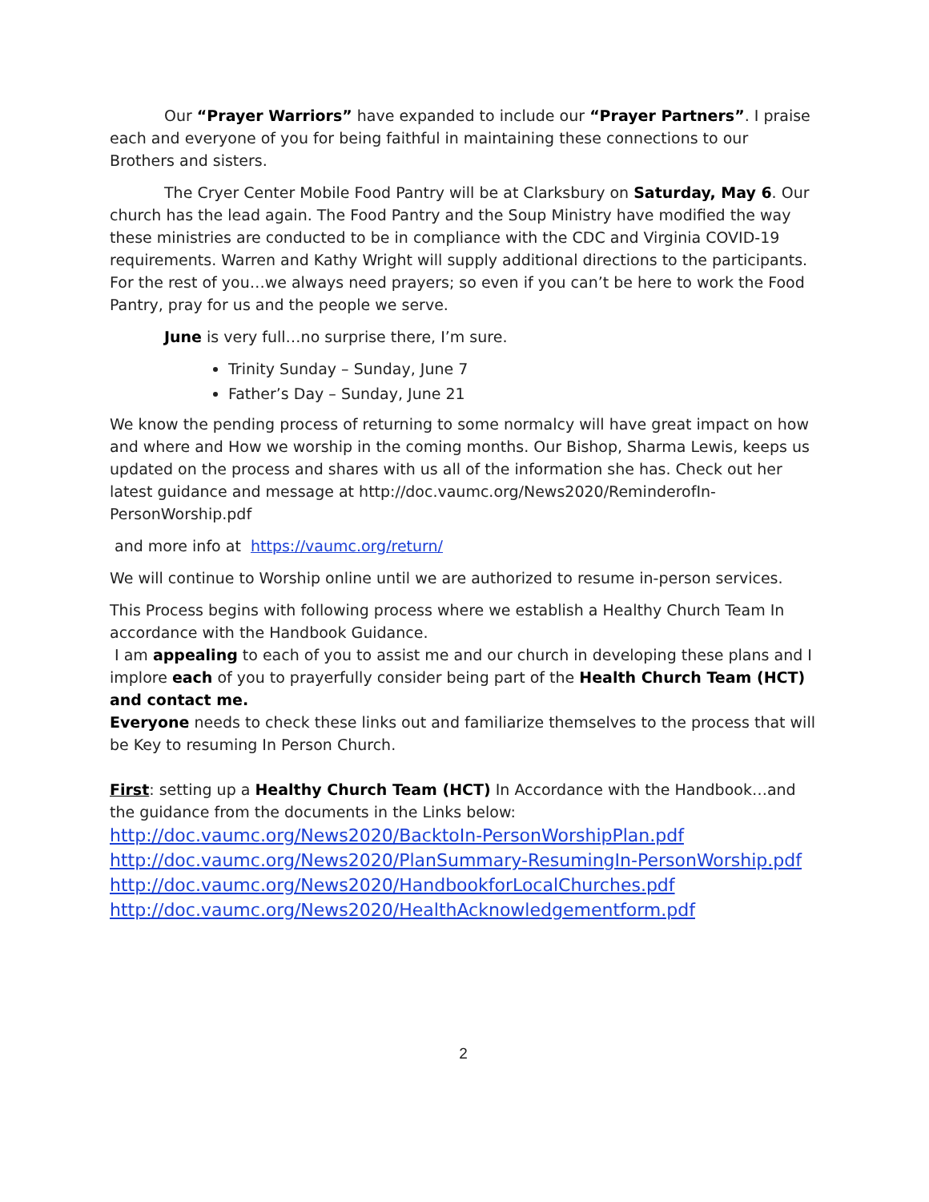Our “Prayer Warriors” have expanded to include our “Prayer Partners”. I praise each and everyone of you for being faithful in maintaining these connections to our Brothers and sisters.
The Cryer Center Mobile Food Pantry will be at Clarksbury on Saturday, May 6. Our church has the lead again. The Food Pantry and the Soup Ministry have modified the way these ministries are conducted to be in compliance with the CDC and Virginia COVID-19 requirements. Warren and Kathy Wright will supply additional directions to the participants. For the rest of you…we always need prayers; so even if you can’t be here to work the Food Pantry, pray for us and the people we serve.
June is very full…no surprise there, I’m sure.
Trinity Sunday – Sunday, June 7
Father’s Day – Sunday, June 21
We know the pending process of returning to some normalcy will have great impact on how and where and How we worship in the coming months. Our Bishop, Sharma Lewis, keeps us updated on the process and shares with us all of the information she has. Check out her latest guidance and message at http://doc.vaumc.org/News2020/ReminderofIn-PersonWorship.pdf
and more info at https://vaumc.org/return/
We will continue to Worship online until we are authorized to resume in-person services.
This Process begins with following process where we establish a Healthy Church Team In accordance with the Handbook Guidance.
I am appealing to each of you to assist me and our church in developing these plans and I implore each of you to prayerfully consider being part of the Health Church Team (HCT) and contact me.
Everyone needs to check these links out and familiarize themselves to the process that will be Key to resuming In Person Church.
First: setting up a Healthy Church Team (HCT) In Accordance with the Handbook…and the guidance from the documents in the Links below:
http://doc.vaumc.org/News2020/BacktoIn-PersonWorshipPlan.pdf
http://doc.vaumc.org/News2020/PlanSummary-ResumingIn-PersonWorship.pdf
http://doc.vaumc.org/News2020/HandbookforLocalChurches.pdf
http://doc.vaumc.org/News2020/HealthAcknowledgementform.pdf
2